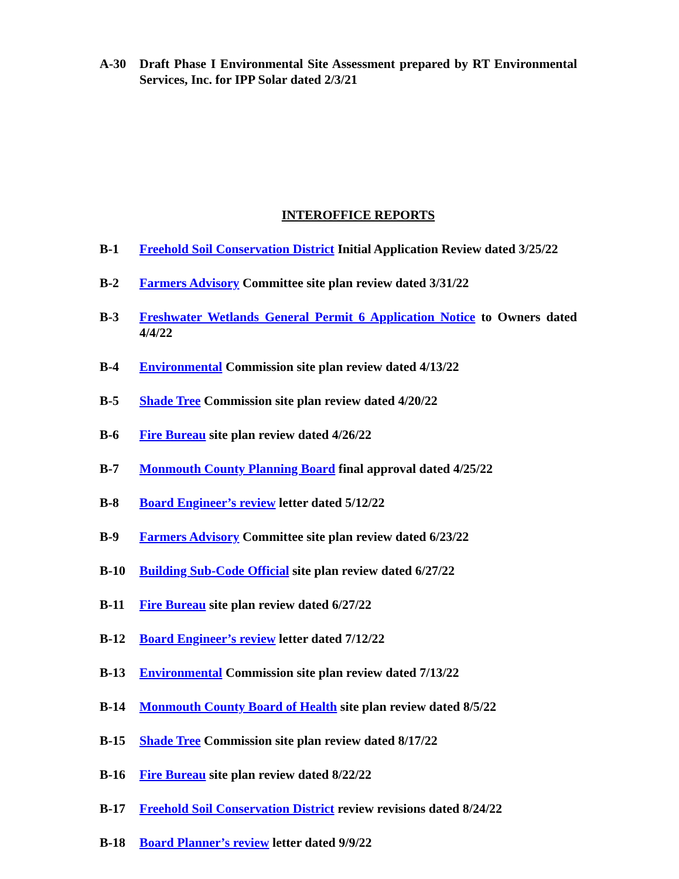A-30 Draft Phase I Environmental Site Assessment prepared by RT Environmental Services, Inc. for IPP Solar dated 2/3/21
INTEROFFICE REPORTS
B-1 Freehold Soil Conservation District Initial Application Review dated 3/25/22
B-2 Farmers Advisory Committee site plan review dated 3/31/22
B-3 Freshwater Wetlands General Permit 6 Application Notice to Owners dated 4/4/22
B-4 Environmental Commission site plan review dated 4/13/22
B-5 Shade Tree Commission site plan review dated 4/20/22
B-6 Fire Bureau site plan review dated 4/26/22
B-7 Monmouth County Planning Board final approval dated 4/25/22
B-8 Board Engineer’s review letter dated 5/12/22
B-9 Farmers Advisory Committee site plan review dated 6/23/22
B-10 Building Sub-Code Official site plan review dated 6/27/22
B-11 Fire Bureau site plan review dated 6/27/22
B-12 Board Engineer’s review letter dated 7/12/22
B-13 Environmental Commission site plan review dated 7/13/22
B-14 Monmouth County Board of Health site plan review dated 8/5/22
B-15 Shade Tree Commission site plan review dated 8/17/22
B-16 Fire Bureau site plan review dated 8/22/22
B-17 Freehold Soil Conservation District review revisions dated 8/24/22
B-18 Board Planner’s review letter dated 9/9/22